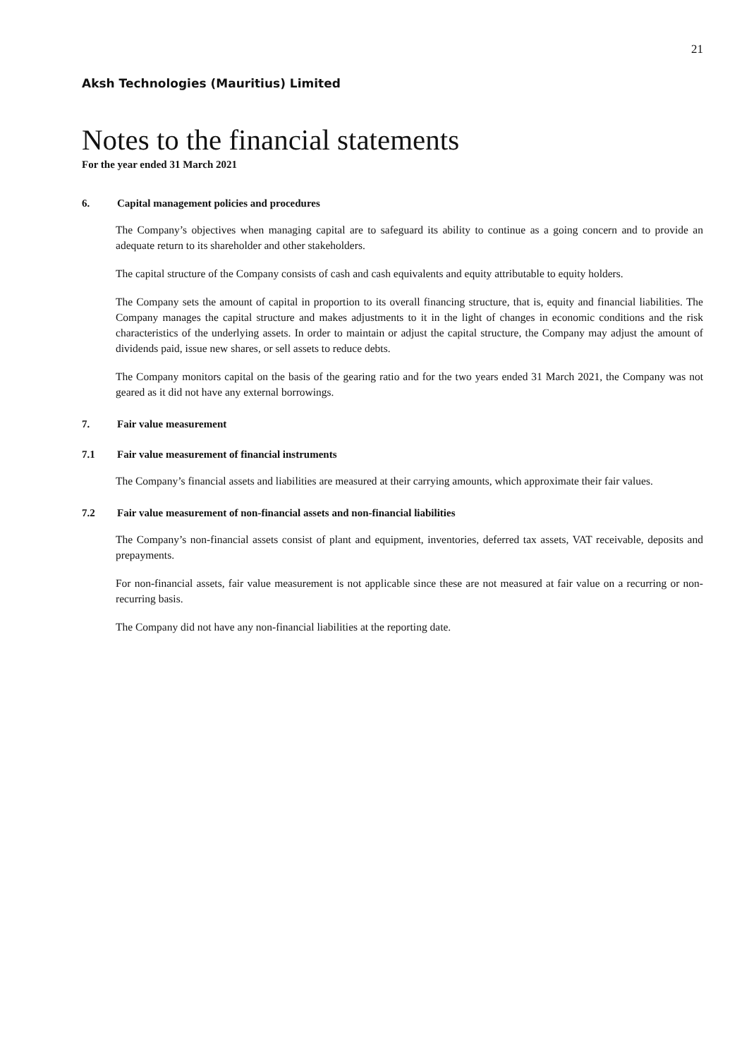21
Aksh Technologies (Mauritius) Limited
Notes to the financial statements
For the year ended 31 March 2021
6. Capital management policies and procedures
The Company’s objectives when managing capital are to safeguard its ability to continue as a going concern and to provide an adequate return to its shareholder and other stakeholders.
The capital structure of the Company consists of cash and cash equivalents and equity attributable to equity holders.
The Company sets the amount of capital in proportion to its overall financing structure, that is, equity and financial liabilities. The Company manages the capital structure and makes adjustments to it in the light of changes in economic conditions and the risk characteristics of the underlying assets. In order to maintain or adjust the capital structure, the Company may adjust the amount of dividends paid, issue new shares, or sell assets to reduce debts.
The Company monitors capital on the basis of the gearing ratio and for the two years ended 31 March 2021, the Company was not geared as it did not have any external borrowings.
7. Fair value measurement
7.1 Fair value measurement of financial instruments
The Company’s financial assets and liabilities are measured at their carrying amounts, which approximate their fair values.
7.2 Fair value measurement of non-financial assets and non-financial liabilities
The Company’s non-financial assets consist of plant and equipment, inventories, deferred tax assets, VAT receivable, deposits and prepayments.
For non-financial assets, fair value measurement is not applicable since these are not measured at fair value on a recurring or non-recurring basis.
The Company did not have any non-financial liabilities at the reporting date.